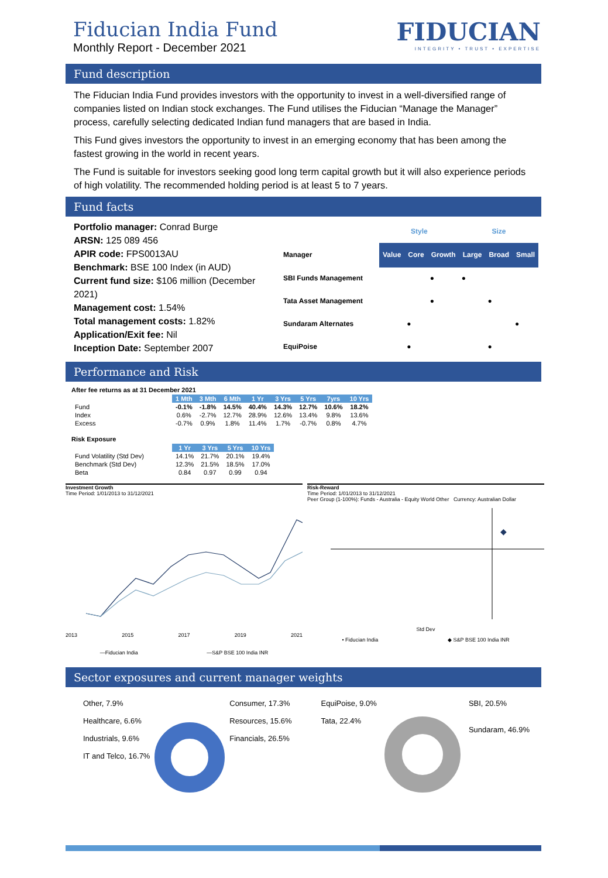Fiducian India Fund
Monthly Report - December 2021
FIDUCIAN
INTEGRITY • TRUST • EXPERTISE
Fund description
The Fiducian India Fund provides investors with the opportunity to invest in a well-diversified range of companies listed on Indian stock exchanges. The Fund utilises the Fiducian “Manage the Manager” process, carefully selecting dedicated Indian fund managers that are based in India.
This Fund gives investors the opportunity to invest in an emerging economy that has been among the fastest growing in the world in recent years.
The Fund is suitable for investors seeking good long term capital growth but it will also experience periods of high volatility. The recommended holding period is at least 5 to 7 years.
Fund facts
Portfolio manager: Conrad Burge
ARSN: 125 089 456
APIR code: FPS0013AU
Benchmark: BSE 100 Index (in AUD)
Current fund size: $106 million (December 2021)
Management cost: 1.54%
Total management costs: 1.82%
Application/Exit fee: Nil
Inception Date: September 2007
| | Style | | | Size | | |
| Manager | Value | Core | Growth | Large | Broad | Small |
| SBI Funds Management | | | ● | ● | | |
| Tata Asset Management | | | ● | | ● | |
| Sundaram Alternates | | ● | | | | ● |
| EquiPoise | | ● | | | ● | |
Performance and Risk
After fee returns as at 31 December 2021
| | 1 Mth | 3 Mth | 6 Mth | 1 Yr | 3 Yrs | 5 Yrs | 7yrs | 10 Yrs |
| --- | --- | --- | --- | --- | --- | --- | --- | --- |
| Fund | -0.1% | -1.8% | 14.5% | 40.4% | 14.3% | 12.7% | 10.6% | 18.2% |
| Index | 0.6% | -2.7% | 12.7% | 28.9% | 12.6% | 13.4% | 9.8% | 13.6% |
| Excess | -0.7% | 0.9% | 1.8% | 11.4% | 1.7% | -0.7% | 0.8% | 4.7% |
Risk Exposure
| | 1 Yr | 3 Yrs | 5 Yrs | 10 Yrs |
| --- | --- | --- | --- | --- |
| Fund Volatility (Std Dev) | 14.1% | 21.7% | 20.1% | 19.4% |
| Benchmark (Std Dev) | 12.3% | 21.5% | 18.5% | 17.0% |
| Beta | 0.84 | 0.97 | 0.99 | 0.94 |
Investment Growth
Time Period: 1/01/2013 to 31/12/2021
2013 2015 2017 2019 2021
—Fiducian India —S&P BSE 100 India INR
Risk-Reward
Time Period: 1/01/2013 to 31/12/2021
Peer Group (1-100%): Funds - Australia - Equity World Other Currency: Australian Dollar
◆
Std Dev
• Fiducian India ◆ S&P BSE 100 India INR
Sector exposures and current manager weights
Other, 7.9%
Healthcare, 6.6%
Industrials, 9.6%
IT and Telco, 16.7%
Consumer, 17.3%
Resources, 15.6%
Financials, 26.5%
EquiPoise, 9.0%
Tata, 22.4%
SBI, 20.5%
Sundaram, 46.9%